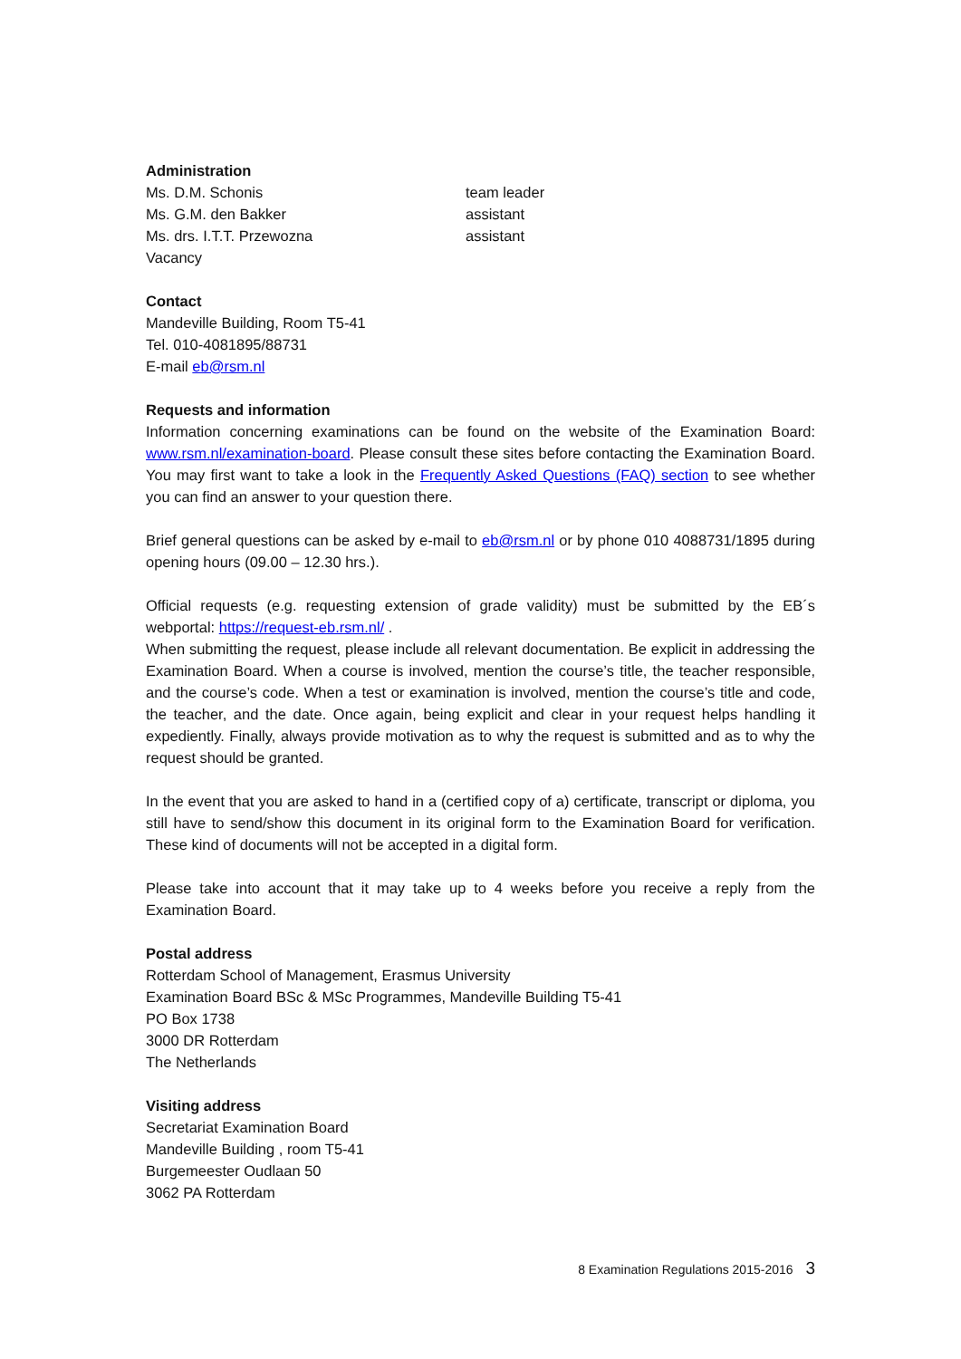Administration
Ms. D.M. Schonis team leader
Ms. G.M. den Bakker assistant
Ms. drs. I.T.T. Przewozna assistant
Vacancy
Contact
Mandeville Building, Room T5-41
Tel. 010-4081895/88731
E-mail eb@rsm.nl
Requests and information
Information concerning examinations can be found on the website of the Examination Board: www.rsm.nl/examination-board. Please consult these sites before contacting the Examination Board. You may first want to take a look in the Frequently Asked Questions (FAQ) section to see whether you can find an answer to your question there.
Brief general questions can be asked by e-mail to eb@rsm.nl or by phone 010 4088731/1895 during opening hours (09.00 – 12.30 hrs.).
Official requests (e.g. requesting extension of grade validity) must be submitted by the EB´s webportal: https://request-eb.rsm.nl/ .
When submitting the request, please include all relevant documentation. Be explicit in addressing the Examination Board. When a course is involved, mention the course’s title, the teacher responsible, and the course’s code. When a test or examination is involved, mention the course’s title and code, the teacher, and the date. Once again, being explicit and clear in your request helps handling it expediently. Finally, always provide motivation as to why the request is submitted and as to why the request should be granted.
In the event that you are asked to hand in a (certified copy of a) certificate, transcript or diploma, you still have to send/show this document in its original form to the Examination Board for verification. These kind of documents will not be accepted in a digital form.
Please take into account that it may take up to 4 weeks before you receive a reply from the Examination Board.
Postal address
Rotterdam School of Management, Erasmus University
Examination Board BSc & MSc Programmes, Mandeville Building T5-41
PO Box 1738
3000 DR Rotterdam
The Netherlands
Visiting address
Secretariat Examination Board
Mandeville Building , room T5-41
Burgemeester Oudlaan 50
3062 PA Rotterdam
8 Examination Regulations 2015-2016 3